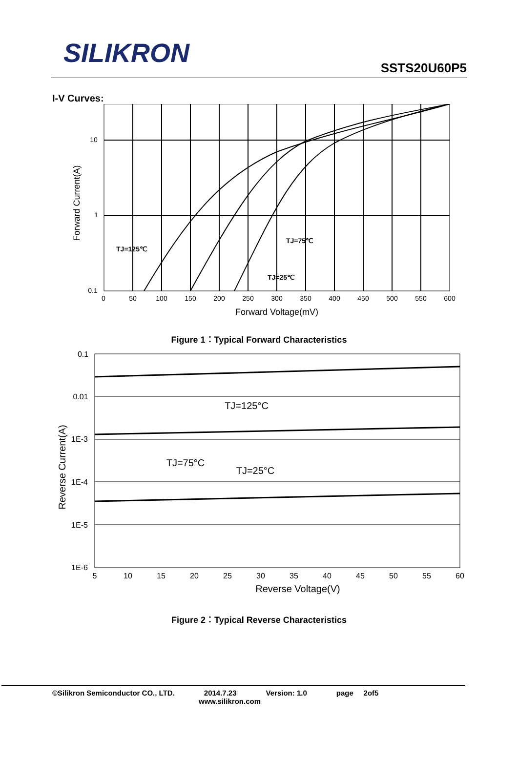SILIKRON
SSTS20U60P5
I-V Curves:
10
1
0.1
0
50
100
150
200
250
300
350
400
450
500
550
600
Forward Voltage(mV)
Forward Current(A)
TJ=125℃
TJ=75℃
TJ=25℃
Figure 1：Typical Forward Characteristics
0.1
0.01
1E-3
1E-4
1E-5
1E-6
5
10
15
20
25
30
35
40
45
50
55
60
Reverse Voltage(V)
Reverse Current(A)
TJ=125°C
TJ=75°C
TJ=25°C
Figure 2：Typical Reverse Characteristics
©Silikron Semiconductor CO., LTD. 2014.7.23 Version: 1.0 page 2of5
www.silikron.com